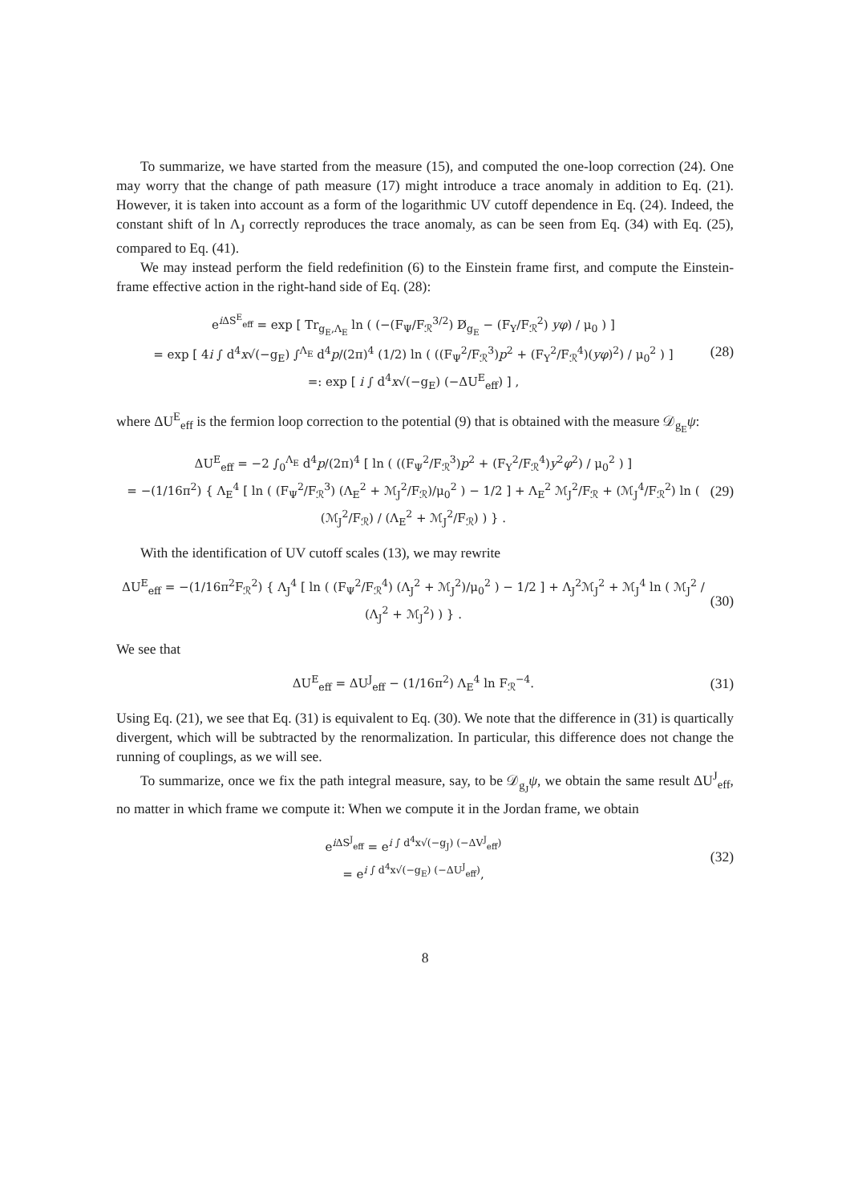To summarize, we have started from the measure (15), and computed the one-loop correction (24). One may worry that the change of path measure (17) might introduce a trace anomaly in addition to Eq. (21). However, it is taken into account as a form of the logarithmic UV cutoff dependence in Eq. (24). Indeed, the constant shift of ln Λ<sub>J</sub> correctly reproduces the trace anomaly, as can be seen from Eq. (34) with Eq. (25), compared to Eq. (41).
We may instead perform the field redefinition (6) to the Einstein frame first, and compute the Einstein-frame effective action in the right-hand side of Eq. (28):
e<sup>i ΔS<sup>E</sup><sub>eff</sub></sup> = exp [ Tr<sub>g<sub>E</sub>,Λ<sub>E</sub></sub> ln ( (−(F<sub>Ψ</sub>/F<sub>ℛ</sub><sup>3/2</sup>) D̸<sub>g<sub>E</sub></sub> − (F<sub>Y</sub>/F<sub>ℛ</sub><sup>2</sup>) yφ) / μ<sub>0</sub> ) ]
= exp [ 4i ∫ d<sup>4</sup>x√(−g<sub>E</sub>) ∫<sup>Λ<sub>E</sub></sup> d<sup>4</sup>p/(2π)<sup>4</sup> (1/2) ln ( ((F<sub>Ψ</sub><sup>2</sup>/F<sub>ℛ</sub><sup>3</sup>)p<sup>2</sup> + (F<sub>Y</sub><sup>2</sup>/F<sub>ℛ</sub><sup>4</sup>)(yφ)<sup>2</sup>) / μ<sub>0</sub><sup>2</sup> ) ]
=: exp [ i ∫ d<sup>4</sup>x√(−g<sub>E</sub>) (−ΔU<sup>E</sup><sub>eff</sub>) ] ,
(28)
where ΔU<sup>E</sup><sub>eff</sub> is the fermion loop correction to the potential (9) that is obtained with the measure 𝒟<sub>g<sub>E</sub></sub>ψ:
ΔU<sup>E</sup><sub>eff</sub> = −2 ∫<sub>0</sub><sup>Λ<sub>E</sub></sup> d<sup>4</sup>p/(2π)<sup>4</sup> [ ln ( ((F<sub>Ψ</sub><sup>2</sup>/F<sub>ℛ</sub><sup>3</sup>)p<sup>2</sup> + (F<sub>Y</sub><sup>2</sup>/F<sub>ℛ</sub><sup>4</sup>)y<sup>2</sup>φ<sup>2</sup>) / μ<sub>0</sub><sup>2</sup> ) ]
= −(1/16π<sup>2</sup>) { Λ<sub>E</sub><sup>4</sup> [ ln ( (F<sub>Ψ</sub><sup>2</sup>/F<sub>ℛ</sub><sup>3</sup>) (Λ<sub>E</sub><sup>2</sup> + ℳ<sub>J</sub><sup>2</sup>/F<sub>ℛ</sub>)/μ<sub>0</sub><sup>2</sup> ) − 1/2 ] + Λ<sub>E</sub><sup>2</sup> ℳ<sub>J</sub><sup>2</sup>/F<sub>ℛ</sub> + (ℳ<sub>J</sub><sup>4</sup>/F<sub>ℛ</sub><sup>2</sup>) ln ( (ℳ<sub>J</sub><sup>2</sup>/F<sub>ℛ</sub>) / (Λ<sub>E</sub><sup>2</sup> + ℳ<sub>J</sub><sup>2</sup>/F<sub>ℛ</sub>) ) } .
(29)
With the identification of UV cutoff scales (13), we may rewrite
ΔU<sup>E</sup><sub>eff</sub> = −(1/16π<sup>2</sup>F<sub>ℛ</sub><sup>2</sup>) { Λ<sub>J</sub><sup>4</sup> [ ln ( (F<sub>Ψ</sub><sup>2</sup>/F<sub>ℛ</sub><sup>4</sup>) (Λ<sub>J</sub><sup>2</sup> + ℳ<sub>J</sub><sup>2</sup>)/μ<sub>0</sub><sup>2</sup> ) − 1/2 ] + Λ<sub>J</sub><sup>2</sup>ℳ<sub>J</sub><sup>2</sup> + ℳ<sub>J</sub><sup>4</sup> ln ( ℳ<sub>J</sub><sup>2</sup> / (Λ<sub>J</sub><sup>2</sup> + ℳ<sub>J</sub><sup>2</sup>) ) } .
(30)
We see that
ΔU<sup>E</sup><sub>eff</sub> = ΔU<sup>J</sup><sub>eff</sub> − (1/16π<sup>2</sup>) Λ<sub>E</sub><sup>4</sup> ln F<sub>ℛ</sub><sup>−4</sup>.
(31)
Using Eq. (21), we see that Eq. (31) is equivalent to Eq. (30). We note that the difference in (31) is quartically divergent, which will be subtracted by the renormalization. In particular, this difference does not change the running of couplings, as we will see.
To summarize, once we fix the path integral measure, say, to be 𝒟<sub>g<sub>J</sub></sub>ψ, we obtain the same result ΔU<sup>J</sup><sub>eff</sub>, no matter in which frame we compute it: When we compute it in the Jordan frame, we obtain
e<sup>i ΔS<sup>J</sup><sub>eff</sub></sup> = e<sup>i ∫ d<sup>4</sup>x√(−g<sub>J</sub>) (−ΔV<sup>J</sup><sub>eff</sub>)</sup>
= e<sup>i ∫ d<sup>4</sup>x√(−g<sub>E</sub>) (−ΔU<sup>J</sup><sub>eff</sub>)</sup>,
(32)
8